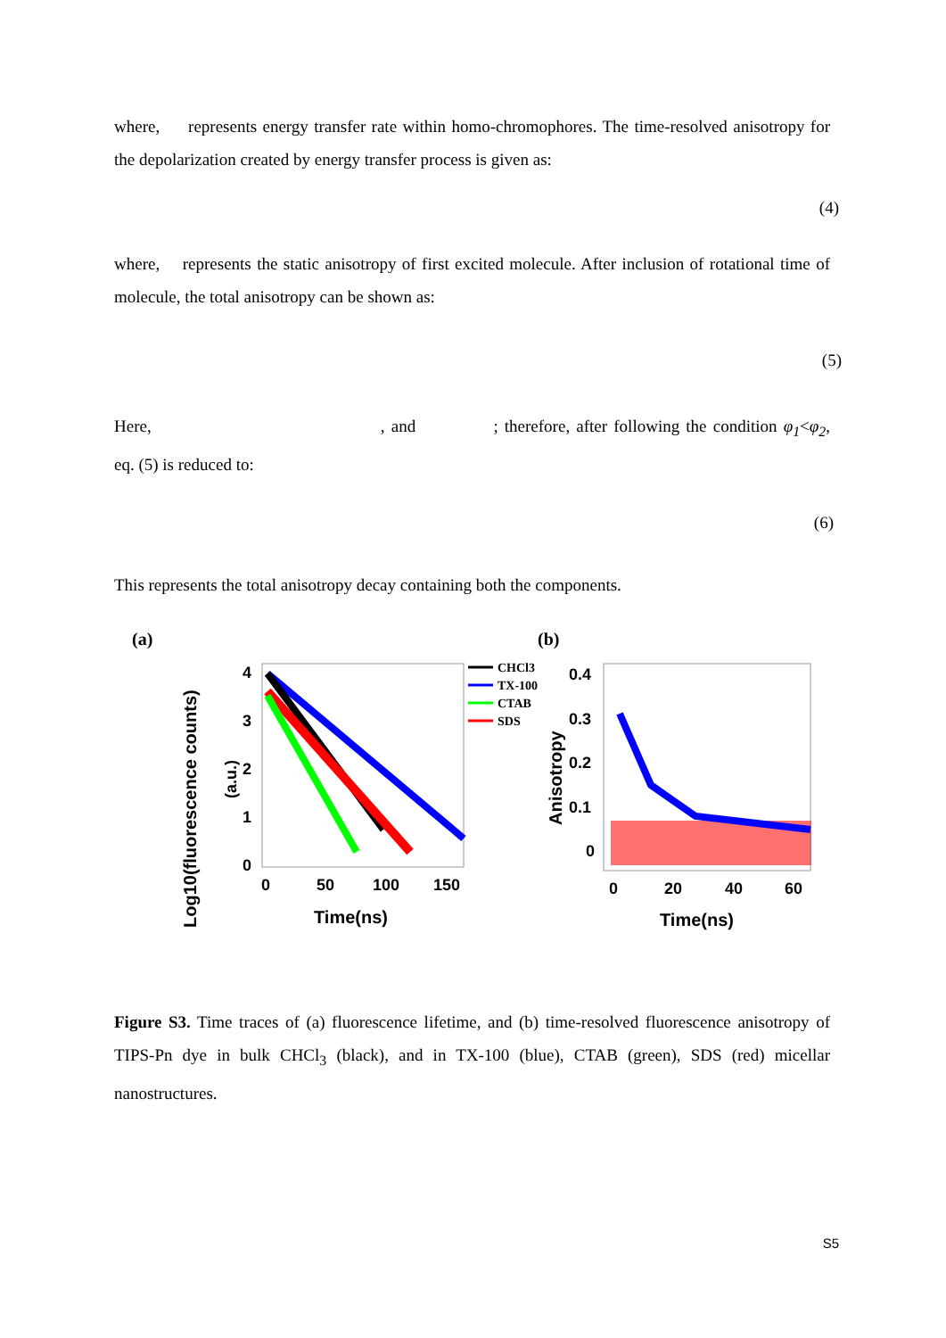where, represents energy transfer rate within homo-chromophores. The time-resolved anisotropy for the depolarization created by energy transfer process is given as:
(4)
where, represents the static anisotropy of first excited molecule. After inclusion of rotational time of molecule, the total anisotropy can be shown as:
(5)
Here, , and ; therefore, after following the condition φ<sub>1</sub><φ<sub>2</sub>, eq. (5) is reduced to:
(6)
This represents the total anisotropy decay containing both the components.
(a)
(b)
Log10(fluorescence counts)
(a.u.)
4
3
2
1
0
0
50
100
150
Time(ns)
CHCl3
TX-100
CTAB
SDS
Anisotropy
0.4
0.3
0.2
0.1
0
0
20
40
60
Time(ns)
Figure S3. Time traces of (a) fluorescence lifetime, and (b) time-resolved fluorescence anisotropy of TIPS-Pn dye in bulk CHCl<sub>3</sub> (black), and in TX-100 (blue), CTAB (green), SDS (red) micellar nanostructures.
S5